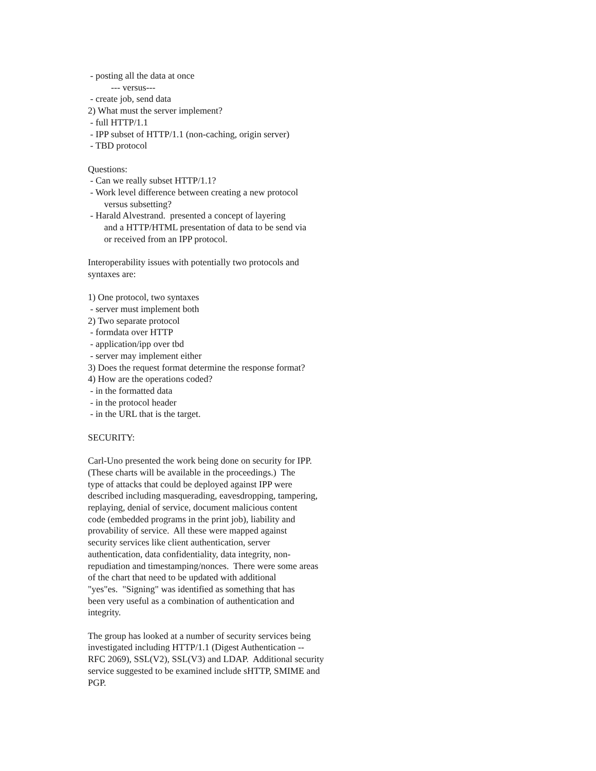- posting all the data at once --- versus--- - create job, send data 2) What must the server implement? - full HTTP/1.1 - IPP subset of HTTP/1.1 (non-caching, origin server) - TBD protocol Questions: - Can we really subset HTTP/1.1? - Work level difference between creating a new protocol versus subsetting? - Harald Alvestrand. presented a concept of layering and a HTTP/HTML presentation of data to be send via or received from an IPP protocol. Interoperability issues with potentially two protocols and syntaxes are: 1) One protocol, two syntaxes - server must implement both 2) Two separate protocol - formdata over HTTP - application/ipp over tbd - server may implement either 3) Does the request format determine the response format? 4) How are the operations coded? - in the formatted data - in the protocol header - in the URL that is the target. SECURITY: Carl-Uno presented the work being done on security for IPP. (These charts will be available in the proceedings.) The type of attacks that could be deployed against IPP were described including masquerading, eavesdropping, tampering, replaying, denial of service, document malicious content code (embedded programs in the print job), liability and provability of service. All these were mapped against security services like client authentication, server authentication, data confidentiality, data integrity, non- repudiation and timestamping/nonces. There were some areas of the chart that need to be updated with additional "yes"es. "Signing" was identified as something that has been very useful as a combination of authentication and integrity. The group has looked at a number of security services being investigated including HTTP/1.1 (Digest Authentication -- RFC 2069), SSL(V2), SSL(V3) and LDAP. Additional security service suggested to be examined include sHTTP, SMIME and PGP.